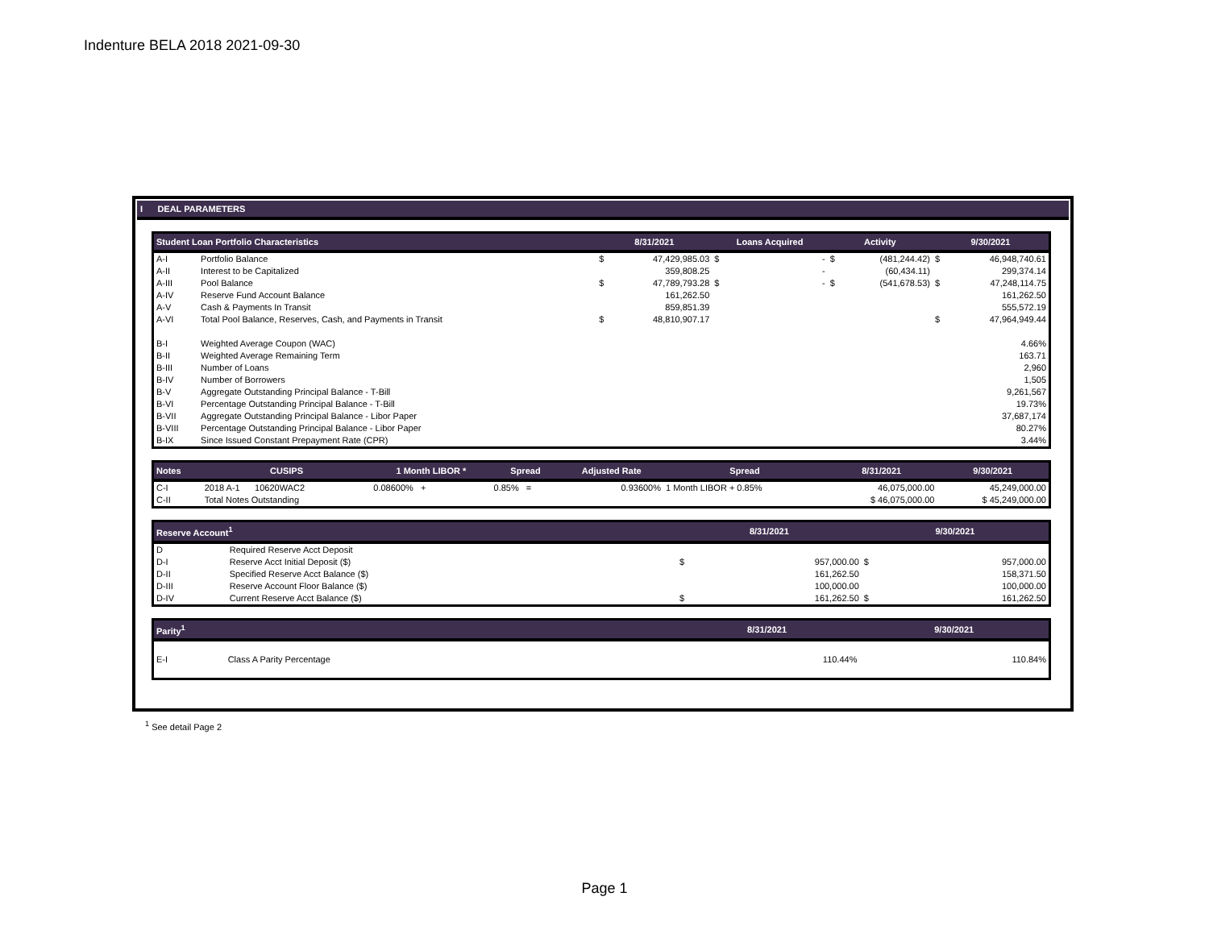Indenture BELA 2018 2021-09-30
I DEAL PARAMETERS
| Student Loan Portfolio Characteristics | | 8/31/2021 | | Loans Acquired | | Activity | | 9/30/2021 | |
| --- | --- | --- | --- | --- | --- | --- | --- | --- | --- |
| A-I | Portfolio Balance | $ | 47,429,985.03 | $ | - | $ | (481,244.42) | $ | 46,948,740.61 |
| A-II | Interest to be Capitalized | | 359,808.25 | | - | | (60,434.11) | | 299,374.14 |
| A-III | Pool Balance | $ | 47,789,793.28 | $ | - | $ | (541,678.53) | $ | 47,248,114.75 |
| A-IV | Reserve Fund Account Balance | | 161,262.50 | | | | | | 161,262.50 |
| A-V | Cash & Payments In Transit | | 859,851.39 | | | | | | 555,572.19 |
| A-VI | Total Pool Balance, Reserves, Cash, and Payments in Transit | $ | 48,810,907.17 | | | | | $ | 47,964,949.44 |
| B-I | Weighted Average Coupon (WAC) | 4.66% | | | | | | | |
| B-II | Weighted Average Remaining Term | 163.71 | | | | | | | |
| B-III | Number of Loans | 2,960 | | | | | | | |
| B-IV | Number of Borrowers | 1,505 | | | | | | | |
| B-V | Aggregate Outstanding Principal Balance - T-Bill | 9,261,567 | | | | | | | |
| B-VI | Percentage Outstanding Principal Balance - T-Bill | 19.73% | | | | | | | |
| B-VII | Aggregate Outstanding Principal Balance - Libor Paper | 37,687,174 | | | | | | | |
| B-VIII | Percentage Outstanding Principal Balance - Libor Paper | 80.27% | | | | | | | |
| B-IX | Since Issued Constant Prepayment Rate (CPR) | 3.44% | | | | | | | |
| Notes | CUSIPS | 1 Month LIBOR * | Spread | Adjusted Rate | Spread | 8/31/2021 | 9/30/2021 |
| --- | --- | --- | --- | --- | --- | --- | --- |
| C-I | 2018 A-1 10620WAC2 | 0.08600% + | 0.85% = | 0.93600% | 1 Month LIBOR + 0.85% | 46,075,000.00 | 45,249,000.00 |
| C-II | Total Notes Outstanding | | | | | $ 46,075,000.00 | $ 45,249,000.00 |
| Reserve Account<sup>1</sup> | | 8/31/2021 | | 9/30/2021 | |
| --- | --- | --- | --- | --- | --- |
| D | Required Reserve Acct Deposit | | | | |
| D-I | Reserve Acct Initial Deposit ($) | $ | 957,000.00 | $ | 957,000.00 |
| D-II | Specified Reserve Acct Balance ($) | | 161,262.50 | | 158,371.50 |
| D-III | Reserve Account Floor Balance ($) | | 100,000.00 | | 100,000.00 |
| D-IV | Current Reserve Acct Balance ($) | $ | 161,262.50 | $ | 161,262.50 |
| Parity<sup>1</sup> | | 8/31/2021 | 9/30/2021 |
| --- | --- | --- | --- |
| E-I | Class A Parity Percentage | 110.44% | 110.84% |
<sup>1</sup> See detail Page 2
Page 1